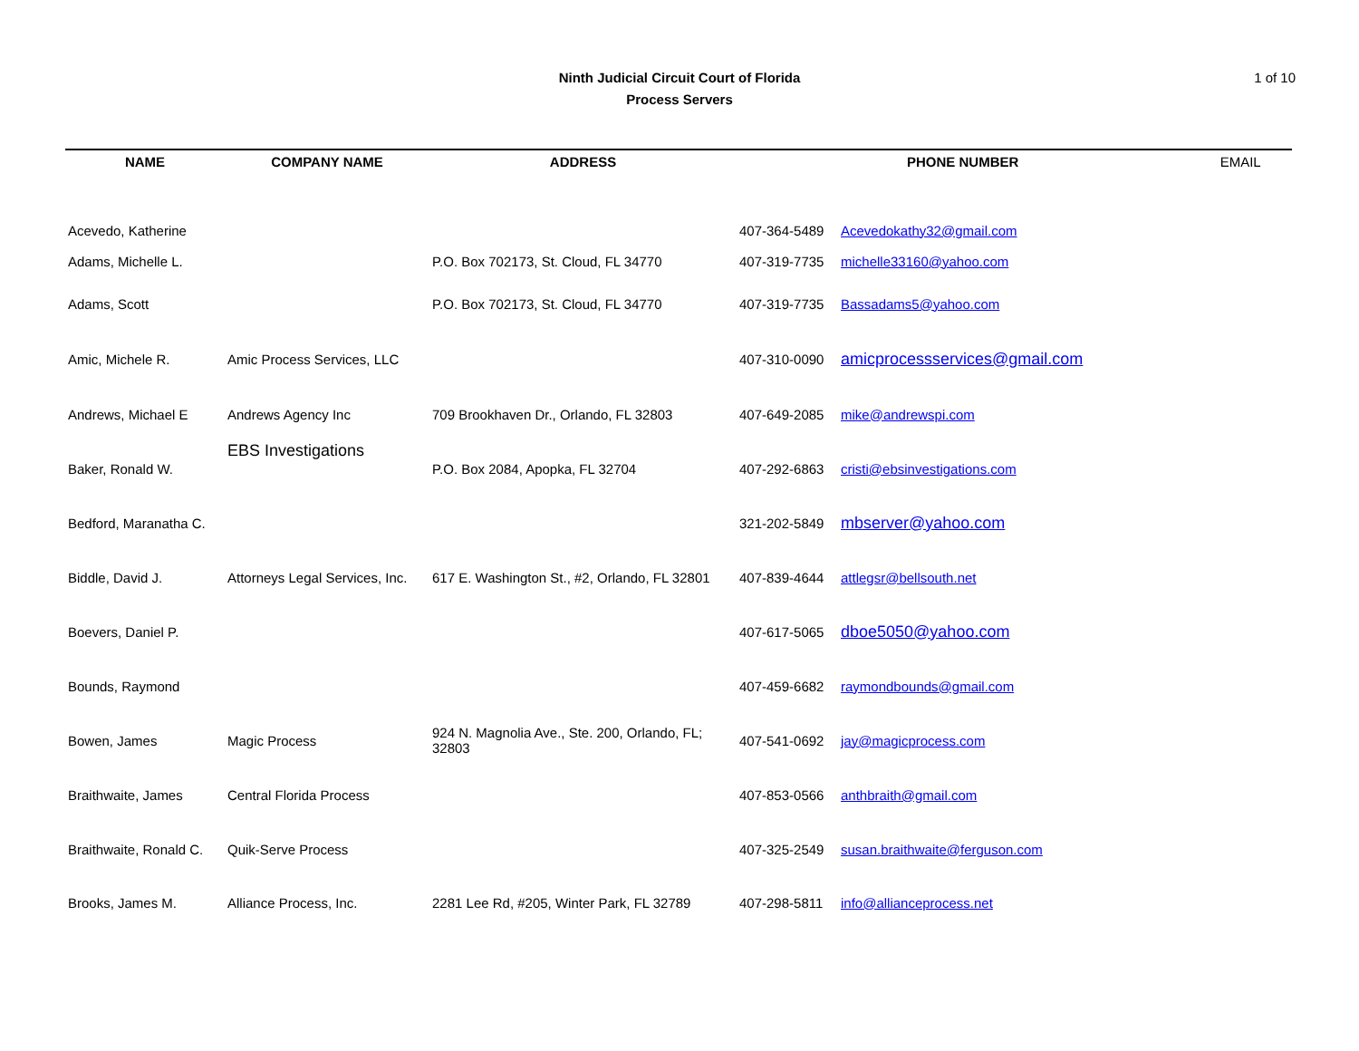Ninth Judicial Circuit Court of Florida
Process Servers
1 of 10
| NAME | COMPANY NAME | ADDRESS | PHONE NUMBER | | EMAIL |
| --- | --- | --- | --- | --- | --- |
| Acevedo, Katherine | | | 407-364-5489 | Acevedokathy32@gmail.com | |
| Adams, Michelle L. | | P.O. Box 702173, St. Cloud, FL 34770 | 407-319-7735 | michelle33160@yahoo.com | |
| Adams, Scott | | P.O. Box 702173, St. Cloud, FL 34770 | 407-319-7735 | Bassadams5@yahoo.com | |
| Amic, Michele R. | Amic Process Services, LLC | | 407-310-0090 | amicprocessservices@gmail.com | |
| Andrews, Michael E | Andrews Agency Inc | 709 Brookhaven Dr., Orlando, FL 32803 | 407-649-2085 | mike@andrewspi.com | |
| Baker, Ronald W. | EBS Investigations | P.O. Box 2084, Apopka, FL 32704 | 407-292-6863 | cristi@ebsinvestigations.com | |
| Bedford, Maranatha C. | | | 321-202-5849 | mbserver@yahoo.com | |
| Biddle, David J. | Attorneys Legal Services, Inc. | 617 E. Washington St., #2, Orlando, FL 32801 | 407-839-4644 | attlegsr@bellsouth.net | |
| Boevers, Daniel P. | | | 407-617-5065 | dboe5050@yahoo.com | |
| Bounds, Raymond | | | 407-459-6682 | raymondbounds@gmail.com | |
| Bowen, James | Magic Process | 924 N. Magnolia Ave., Ste. 200, Orlando, FL; 32803 | 407-541-0692 | jay@magicprocess.com | |
| Braithwaite, James | Central Florida Process | | 407-853-0566 | anthbraith@gmail.com | |
| Braithwaite, Ronald C. | Quik-Serve Process | | 407-325-2549 | susan.braithwaite@ferguson.com | |
| Brooks, James M. | Alliance Process, Inc. | 2281 Lee Rd, #205, Winter Park, FL 32789 | 407-298-5811 | info@allianceprocess.net | |